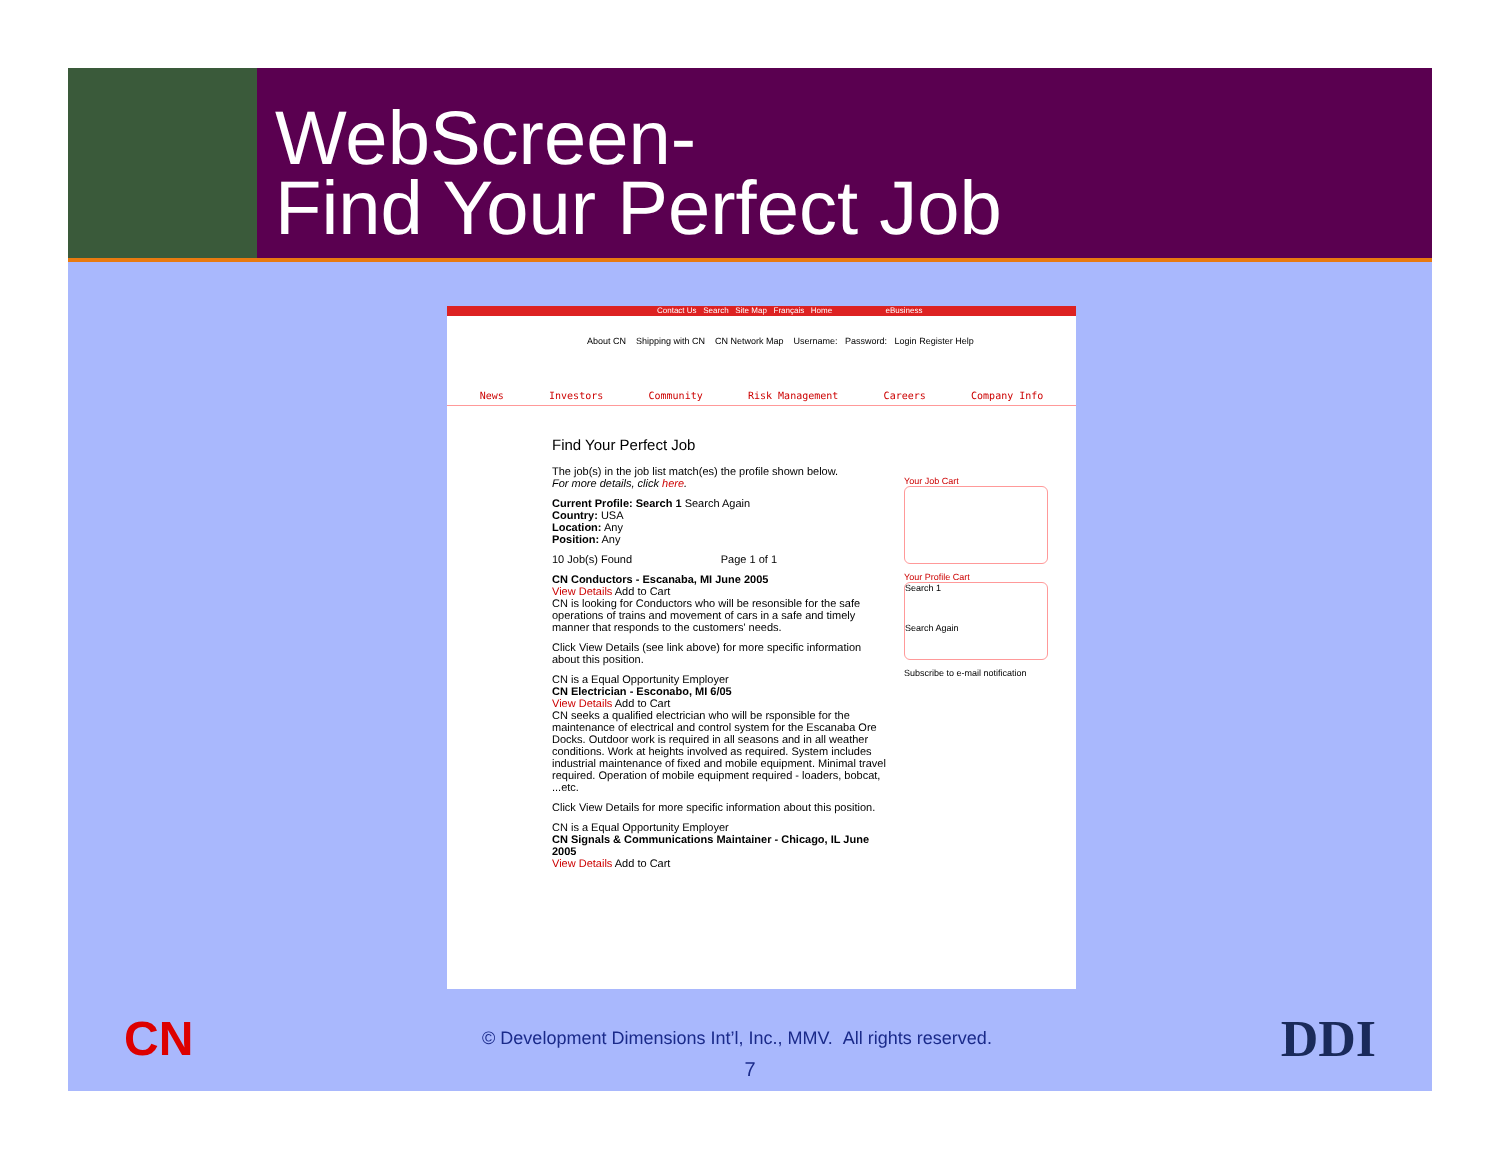WebScreen-
Find Your Perfect Job
Contact Us Search Site Map Français Home eBusiness
About CN Shipping with CN CN Network Map Username: Password: Login Register Help
News Investors Community Risk Management Careers Company Info
Find Your Perfect Job
The job(s) in the job list match(es) the profile shown below.
For more details, click here.
Current Profile: Search 1 Search Again
Country: USA
Location: Any
Position: Any
10 Job(s) Found Page 1 of 1
CN Conductors - Escanaba, MI June 2005
View Details Add to Cart
CN is looking for Conductors who will be resonsible for the safe operations of trains and movement of cars in a safe and timely manner that responds to the customers' needs.
Click View Details (see link above) for more specific information about this position.
CN is a Equal Opportunity Employer
CN Electrician - Esconabo, MI 6/05
View Details Add to Cart
CN seeks a qualified electrician who will be rsponsible for the maintenance of electrical and control system for the Escanaba Ore Docks. Outdoor work is required in all seasons and in all weather conditions. Work at heights involved as required. System includes industrial maintenance of fixed and mobile equipment. Minimal travel required. Operation of mobile equipment required - loaders, bobcat, ...etc.
Click View Details for more specific information about this position.
CN is a Equal Opportunity Employer
CN Signals & Communications Maintainer - Chicago, IL June 2005
View Details Add to Cart
Your Job Cart
Your Profile Cart
Search 1
Search Again
Subscribe to e-mail notification
CN © Development Dimensions Int’l, Inc., MMV. All rights reserved. DDI
7